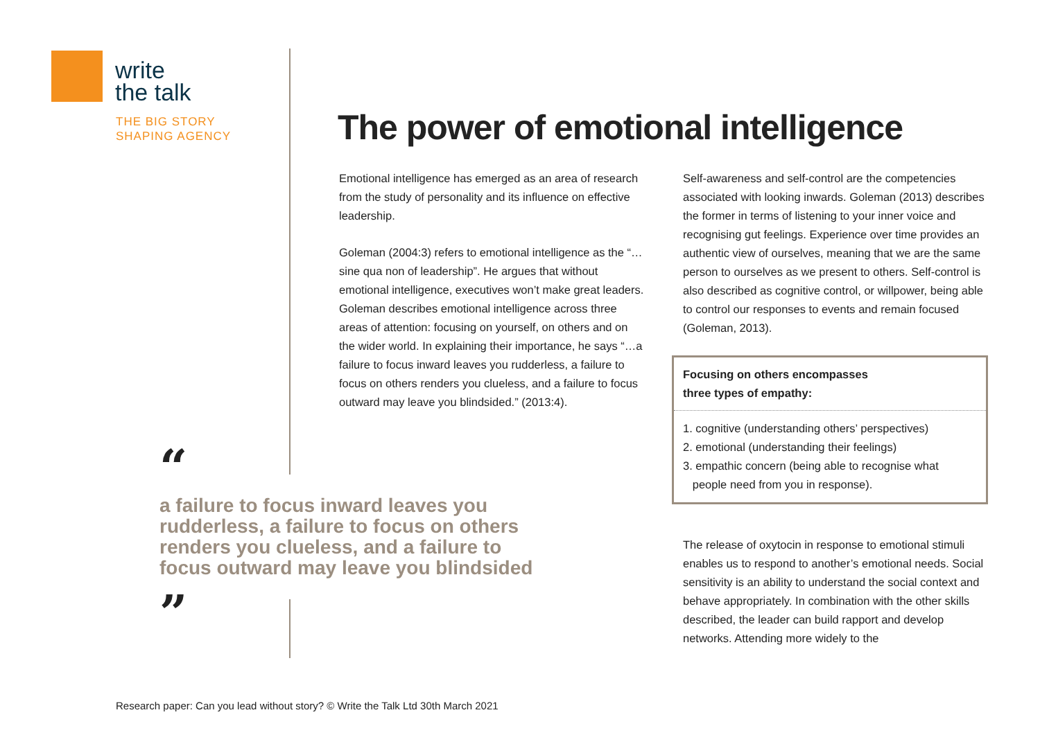write
the talk
THE BIG STORY
SHAPING AGENCY
The power of emotional intelligence
Emotional intelligence has emerged as an area of research from the study of personality and its influence on effective leadership.
Goleman (2004:3) refers to emotional intelligence as the “…sine qua non of leadership”. He argues that without emotional intelligence, executives won’t make great leaders. Goleman describes emotional intelligence across three areas of attention: focusing on yourself, on others and on the wider world. In explaining their importance, he says “…a failure to focus inward leaves you rudderless, a failure to focus on others renders you clueless, and a failure to focus outward may leave you blindsided.” (2013:4).
“
a failure to focus inward leaves you rudderless, a failure to focus on others renders you clueless, and a failure to focus outward may leave you blindsided
”
Self-awareness and self-control are the competencies associated with looking inwards. Goleman (2013) describes the former in terms of listening to your inner voice and recognising gut feelings. Experience over time provides an authentic view of ourselves, meaning that we are the same person to ourselves as we present to others. Self-control is also described as cognitive control, or willpower, being able to control our responses to events and remain focused (Goleman, 2013).
Focusing on others encompasses
three types of empathy:
1. cognitive (understanding others’ perspectives)
2. emotional (understanding their feelings)
3. empathic concern (being able to recognise what
people need from you in response).
The release of oxytocin in response to emotional stimuli enables us to respond to another’s emotional needs. Social sensitivity is an ability to understand the social context and behave appropriately. In combination with the other skills described, the leader can build rapport and develop networks. Attending more widely to the
Research paper: Can you lead without story? © Write the Talk Ltd 30th March 2021